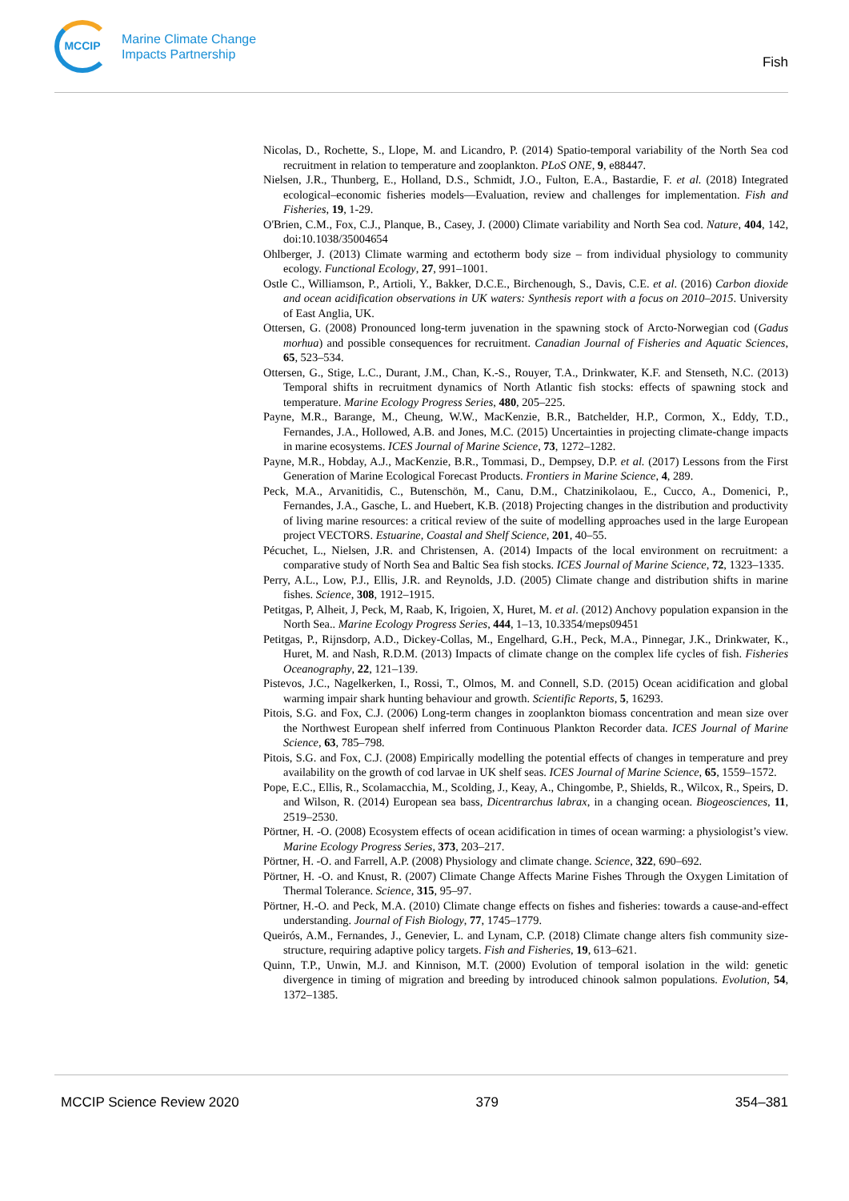MCCIP
Marine Climate Change
Impacts Partnership
Fish
Nicolas, D., Rochette, S., Llope, M. and Licandro, P. (2014) Spatio-temporal variability of the North Sea cod recruitment in relation to temperature and zooplankton. PLoS ONE, 9, e88447.
Nielsen, J.R., Thunberg, E., Holland, D.S., Schmidt, J.O., Fulton, E.A., Bastardie, F. et al. (2018) Integrated ecological–economic fisheries models—Evaluation, review and challenges for implementation. Fish and Fisheries, 19, 1-29.
O'Brien, C.M., Fox, C.J., Planque, B., Casey, J. (2000) Climate variability and North Sea cod. Nature, 404, 142, doi:10.1038/35004654
Ohlberger, J. (2013) Climate warming and ectotherm body size – from individual physiology to community ecology. Functional Ecology, 27, 991–1001.
Ostle C., Williamson, P., Artioli, Y., Bakker, D.C.E., Birchenough, S., Davis, C.E. et al. (2016) Carbon dioxide and ocean acidification observations in UK waters: Synthesis report with a focus on 2010–2015. University of East Anglia, UK.
Ottersen, G. (2008) Pronounced long-term juvenation in the spawning stock of Arcto-Norwegian cod (Gadus morhua) and possible consequences for recruitment. Canadian Journal of Fisheries and Aquatic Sciences, 65, 523–534.
Ottersen, G., Stige, L.C., Durant, J.M., Chan, K.-S., Rouyer, T.A., Drinkwater, K.F. and Stenseth, N.C. (2013) Temporal shifts in recruitment dynamics of North Atlantic fish stocks: effects of spawning stock and temperature. Marine Ecology Progress Series, 480, 205–225.
Payne, M.R., Barange, M., Cheung, W.W., MacKenzie, B.R., Batchelder, H.P., Cormon, X., Eddy, T.D., Fernandes, J.A., Hollowed, A.B. and Jones, M.C. (2015) Uncertainties in projecting climate-change impacts in marine ecosystems. ICES Journal of Marine Science, 73, 1272–1282.
Payne, M.R., Hobday, A.J., MacKenzie, B.R., Tommasi, D., Dempsey, D.P. et al. (2017) Lessons from the First Generation of Marine Ecological Forecast Products. Frontiers in Marine Science, 4, 289.
Peck, M.A., Arvanitidis, C., Butenschön, M., Canu, D.M., Chatzinikolaou, E., Cucco, A., Domenici, P., Fernandes, J.A., Gasche, L. and Huebert, K.B. (2018) Projecting changes in the distribution and productivity of living marine resources: a critical review of the suite of modelling approaches used in the large European project VECTORS. Estuarine, Coastal and Shelf Science, 201, 40–55.
Pécuchet, L., Nielsen, J.R. and Christensen, A. (2014) Impacts of the local environment on recruitment: a comparative study of North Sea and Baltic Sea fish stocks. ICES Journal of Marine Science, 72, 1323–1335.
Perry, A.L., Low, P.J., Ellis, J.R. and Reynolds, J.D. (2005) Climate change and distribution shifts in marine fishes. Science, 308, 1912–1915.
Petitgas, P, Alheit, J, Peck, M, Raab, K, Irigoien, X, Huret, M. et al. (2012) Anchovy population expansion in the North Sea.. Marine Ecology Progress Series, 444, 1–13, 10.3354/meps09451
Petitgas, P., Rijnsdorp, A.D., Dickey-Collas, M., Engelhard, G.H., Peck, M.A., Pinnegar, J.K., Drinkwater, K., Huret, M. and Nash, R.D.M. (2013) Impacts of climate change on the complex life cycles of fish. Fisheries Oceanography, 22, 121–139.
Pistevos, J.C., Nagelkerken, I., Rossi, T., Olmos, M. and Connell, S.D. (2015) Ocean acidification and global warming impair shark hunting behaviour and growth. Scientific Reports, 5, 16293.
Pitois, S.G. and Fox, C.J. (2006) Long-term changes in zooplankton biomass concentration and mean size over the Northwest European shelf inferred from Continuous Plankton Recorder data. ICES Journal of Marine Science, 63, 785–798.
Pitois, S.G. and Fox, C.J. (2008) Empirically modelling the potential effects of changes in temperature and prey availability on the growth of cod larvae in UK shelf seas. ICES Journal of Marine Science, 65, 1559–1572.
Pope, E.C., Ellis, R., Scolamacchia, M., Scolding, J., Keay, A., Chingombe, P., Shields, R., Wilcox, R., Speirs, D. and Wilson, R. (2014) European sea bass, Dicentrarchus labrax, in a changing ocean. Biogeosciences, 11, 2519–2530.
Pörtner, H. -O. (2008) Ecosystem effects of ocean acidification in times of ocean warming: a physiologist’s view. Marine Ecology Progress Series, 373, 203–217.
Pörtner, H. -O. and Farrell, A.P. (2008) Physiology and climate change. Science, 322, 690–692.
Pörtner, H. -O. and Knust, R. (2007) Climate Change Affects Marine Fishes Through the Oxygen Limitation of Thermal Tolerance. Science, 315, 95–97.
Pörtner, H.-O. and Peck, M.A. (2010) Climate change effects on fishes and fisheries: towards a cause-and-effect understanding. Journal of Fish Biology, 77, 1745–1779.
Queirós, A.M., Fernandes, J., Genevier, L. and Lynam, C.P. (2018) Climate change alters fish community size-structure, requiring adaptive policy targets. Fish and Fisheries, 19, 613–621.
Quinn, T.P., Unwin, M.J. and Kinnison, M.T. (2000) Evolution of temporal isolation in the wild: genetic divergence in timing of migration and breeding by introduced chinook salmon populations. Evolution, 54, 1372–1385.
MCCIP Science Review 2020 379 354–381